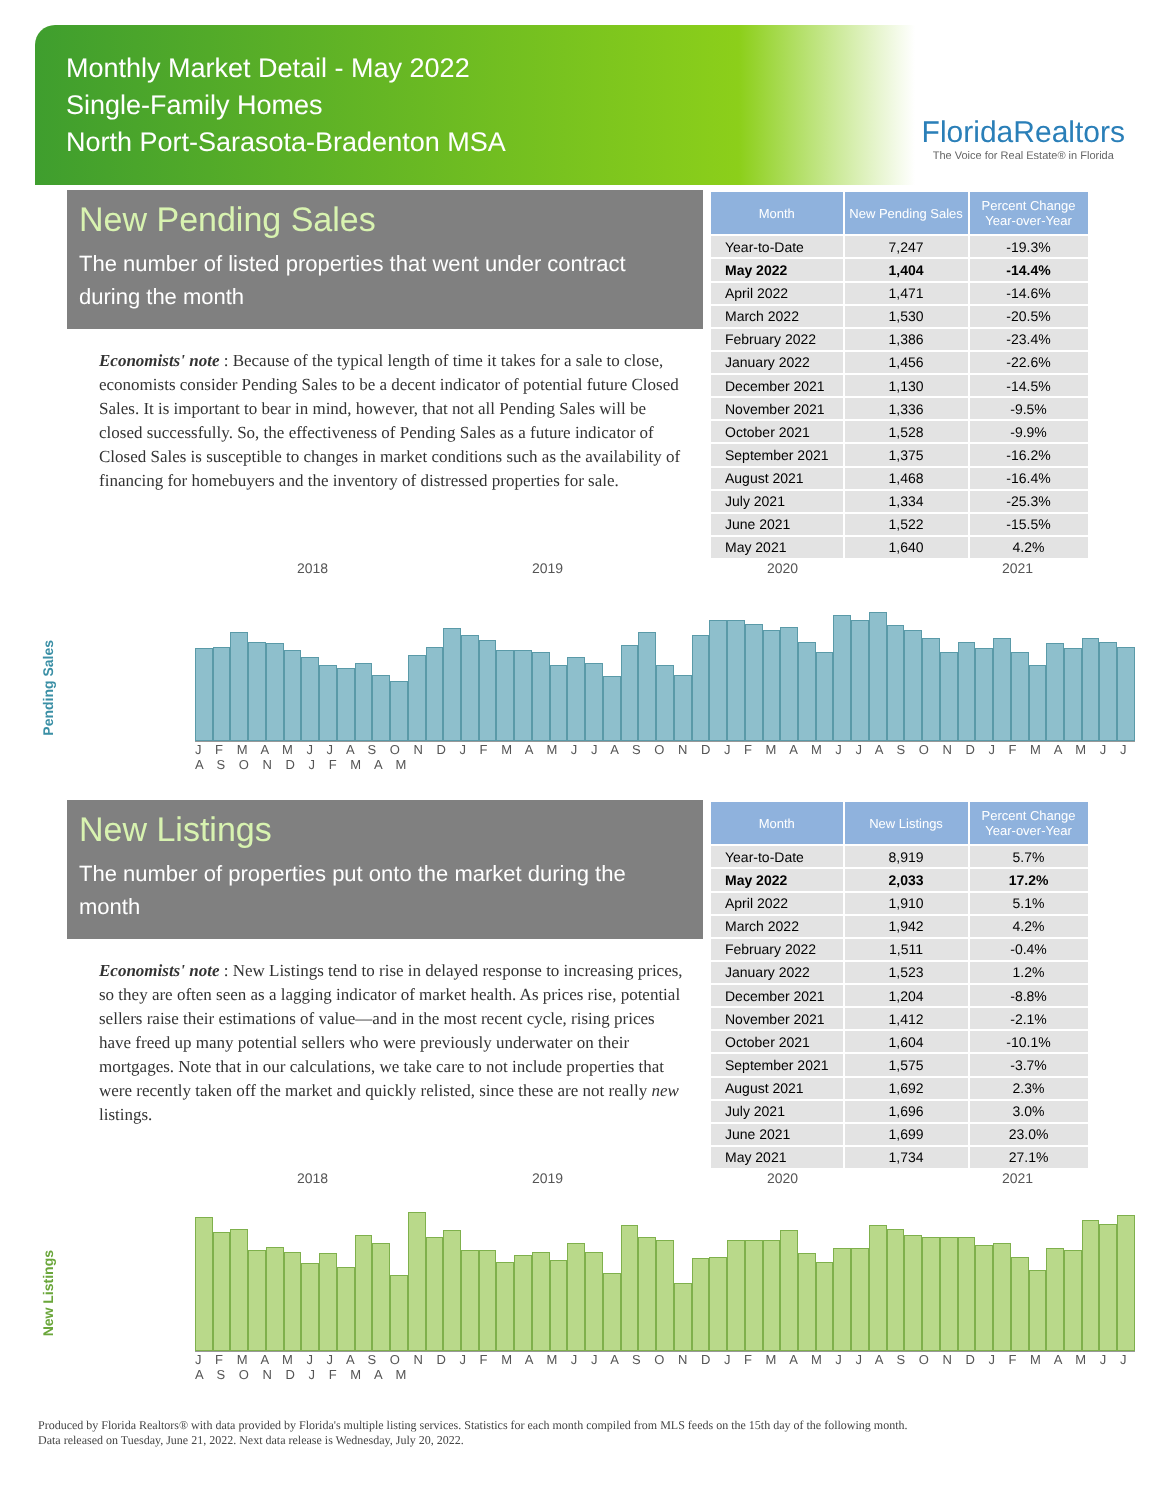Monthly Market Detail - May 2022
Single-Family Homes
North Port-Sarasota-Bradenton MSA
FloridaRealtors
The Voice for Real Estate® in Florida
New Pending Sales
The number of listed properties that went under contract during the month
Economists' note : Because of the typical length of time it takes for a sale to close, economists consider Pending Sales to be a decent indicator of potential future Closed Sales. It is important to bear in mind, however, that not all Pending Sales will be closed successfully. So, the effectiveness of Pending Sales as a future indicator of Closed Sales is susceptible to changes in market conditions such as the availability of financing for homebuyers and the inventory of distressed properties for sale.
| Month | New Pending Sales | Percent Change Year-over-Year |
| --- | --- | --- |
| Year-to-Date | 7,247 | -19.3% |
| May 2022 | 1,404 | -14.4% |
| April 2022 | 1,471 | -14.6% |
| March 2022 | 1,530 | -20.5% |
| February 2022 | 1,386 | -23.4% |
| January 2022 | 1,456 | -22.6% |
| December 2021 | 1,130 | -14.5% |
| November 2021 | 1,336 | -9.5% |
| October 2021 | 1,528 | -9.9% |
| September 2021 | 1,375 | -16.2% |
| August 2021 | 1,468 | -16.4% |
| July 2021 | 1,334 | -25.3% |
| June 2021 | 1,522 | -15.5% |
| May 2021 | 1,640 | 4.2% |
Pending Sales
2018 2019 2020 2021
J F M A M J J A S O N D J F M A M J J A S O N D J F M A M J J A S O N D J F M A M J J A S O N D J F M A M
New Listings
The number of properties put onto the market during the month
Economists' note : New Listings tend to rise in delayed response to increasing prices, so they are often seen as a lagging indicator of market health. As prices rise, potential sellers raise their estimations of value—and in the most recent cycle, rising prices have freed up many potential sellers who were previously underwater on their mortgages. Note that in our calculations, we take care to not include properties that were recently taken off the market and quickly relisted, since these are not really new listings.
| Month | New Listings | Percent Change Year-over-Year |
| --- | --- | --- |
| Year-to-Date | 8,919 | 5.7% |
| May 2022 | 2,033 | 17.2% |
| April 2022 | 1,910 | 5.1% |
| March 2022 | 1,942 | 4.2% |
| February 2022 | 1,511 | -0.4% |
| January 2022 | 1,523 | 1.2% |
| December 2021 | 1,204 | -8.8% |
| November 2021 | 1,412 | -2.1% |
| October 2021 | 1,604 | -10.1% |
| September 2021 | 1,575 | -3.7% |
| August 2021 | 1,692 | 2.3% |
| July 2021 | 1,696 | 3.0% |
| June 2021 | 1,699 | 23.0% |
| May 2021 | 1,734 | 27.1% |
New Listings
2018 2019 2020 2021
J F M A M J J A S O N D J F M A M J J A S O N D J F M A M J J A S O N D J F M A M J J A S O N D J F M A M
Produced by Florida Realtors® with data provided by Florida's multiple listing services. Statistics for each month compiled from MLS feeds on the 15th day of the following month.
Data released on Tuesday, June 21, 2022. Next data release is Wednesday, July 20, 2022.